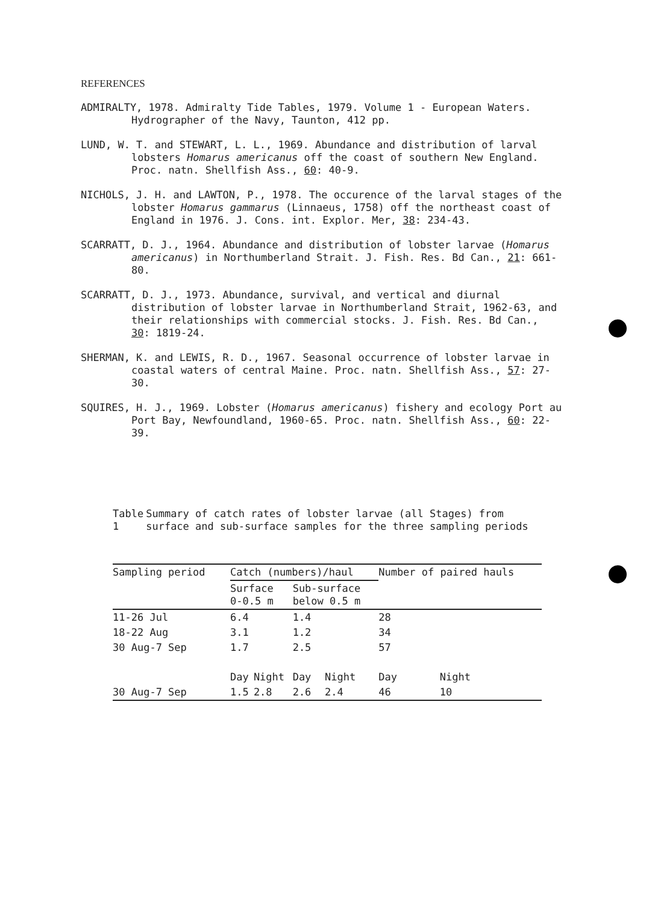REFERENCES
ADMIRALTY, 1978. Admiralty Tide Tables, 1979. Volume 1 - European Waters. Hydrographer of the Navy, Taunton, 412 pp.
LUND, W. T. and STEWART, L. L., 1969. Abundance and distribution of larval lobsters Homarus americanus off the coast of southern New England. Proc. natn. Shellfish Ass., 60: 40-9.
NICHOLS, J. H. and LAWTON, P., 1978. The occurence of the larval stages of the lobster Homarus gammarus (Linnaeus, 1758) off the northeast coast of England in 1976. J. Cons. int. Explor. Mer, 38: 234-43.
SCARRATT, D. J., 1964. Abundance and distribution of lobster larvae (Homarus americanus) in Northumberland Strait. J. Fish. Res. Bd Can., 21: 661-80.
SCARRATT, D. J., 1973. Abundance, survival, and vertical and diurnal distribution of lobster larvae in Northumberland Strait, 1962-63, and their relationships with commercial stocks. J. Fish. Res. Bd Can., 30: 1819-24.
SHERMAN, K. and LEWIS, R. D., 1967. Seasonal occurrence of lobster larvae in coastal waters of central Maine. Proc. natn. Shellfish Ass., 57: 27-30.
SQUIRES, H. J., 1969. Lobster (Homarus americanus) fishery and ecology Port au Port Bay, Newfoundland, 1960-65. Proc. natn. Shellfish Ass., 60: 22-39.
Table 1 Summary of catch rates of lobster larvae (all Stages) from surface and sub-surface samples for the three sampling periods
| Sampling period | Catch (numbers)/haul | | | | Number of paired hauls | |
| --- | --- | --- | --- | --- | --- | --- |
| | Surface 0-0.5 m | | Sub-surface below 0.5 m | | | |
| 11-26 Jul | 6.4 | | 1.4 | | 28 | |
| 18-22 Aug | 3.1 | | 1.2 | | 34 | |
| 30 Aug-7 Sep | 1.7 | | 2.5 | | 57 | |
| | Day | Night | Day | Night | Day | Night |
| 30 Aug-7 Sep | 1.5 | 2.8 | 2.6 | 2.4 | 46 | 10 |